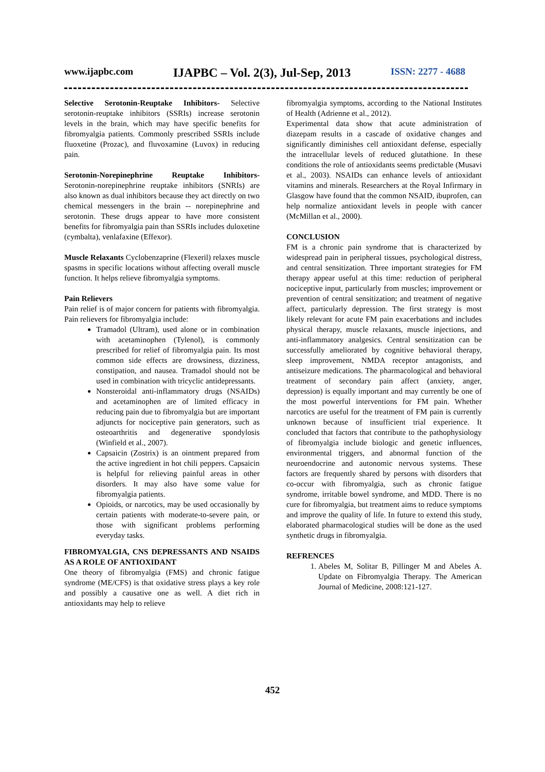www.ijapbc.com IJAPBC – Vol. 2(3), Jul-Sep, 2013 ISSN: 2277 - 4688
Selective Serotonin-Reuptake Inhibitors- Selective serotonin-reuptake inhibitors (SSRIs) increase serotonin levels in the brain, which may have specific benefits for fibromyalgia patients. Commonly prescribed SSRIs include fluoxetine (Prozac), and fluvoxamine (Luvox) in reducing pain.
Serotonin-Norepinephrine Reuptake Inhibitors- Serotonin-norepinephrine reuptake inhibitors (SNRIs) are also known as dual inhibitors because they act directly on two chemical messengers in the brain -- norepinephrine and serotonin. These drugs appear to have more consistent benefits for fibromyalgia pain than SSRIs includes duloxetine (cymbalta), venlafaxine (Effexor).
Muscle Relaxants Cyclobenzaprine (Flexeril) relaxes muscle spasms in specific locations without affecting overall muscle function. It helps relieve fibromyalgia symptoms.
Pain Relievers
Pain relief is of major concern for patients with fibromyalgia. Pain relievers for fibromyalgia include:
Tramadol (Ultram), used alone or in combination with acetaminophen (Tylenol), is commonly prescribed for relief of fibromyalgia pain. Its most common side effects are drowsiness, dizziness, constipation, and nausea. Tramadol should not be used in combination with tricyclic antidepressants.
Nonsteroidal anti-inflammatory drugs (NSAIDs) and acetaminophen are of limited efficacy in reducing pain due to fibromyalgia but are important adjuncts for nociceptive pain generators, such as osteoarthritis and degenerative spondylosis (Winfield et al., 2007).
Capsaicin (Zostrix) is an ointment prepared from the active ingredient in hot chili peppers. Capsaicin is helpful for relieving painful areas in other disorders. It may also have some value for fibromyalgia patients.
Opioids, or narcotics, may be used occasionally by certain patients with moderate-to-severe pain, or those with significant problems performing everyday tasks.
FIBROMYALGIA, CNS DEPRESSANTS AND NSAIDS AS A ROLE OF ANTIOXIDANT
One theory of fibromyalgia (FMS) and chronic fatigue syndrome (ME/CFS) is that oxidative stress plays a key role and possibly a causative one as well. A diet rich in antioxidants may help to relieve
fibromyalgia symptoms, according to the National Institutes of Health (Adrienne et al., 2012).
Experimental data show that acute administration of diazepam results in a cascade of oxidative changes and significantly diminishes cell antioxidant defense, especially the intracellular levels of reduced glutathione. In these conditions the role of antioxidants seems predictable (Musavi et al., 2003). NSAIDs can enhance levels of antioxidant vitamins and minerals. Researchers at the Royal Infirmary in Glasgow have found that the common NSAID, ibuprofen, can help normalize antioxidant levels in people with cancer (McMillan et al., 2000).
CONCLUSION
FM is a chronic pain syndrome that is characterized by widespread pain in peripheral tissues, psychological distress, and central sensitization. Three important strategies for FM therapy appear useful at this time: reduction of peripheral nociceptive input, particularly from muscles; improvement or prevention of central sensitization; and treatment of negative affect, particularly depression. The first strategy is most likely relevant for acute FM pain exacerbations and includes physical therapy, muscle relaxants, muscle injections, and anti-inflammatory analgesics. Central sensitization can be successfully ameliorated by cognitive behavioral therapy, sleep improvement, NMDA receptor antagonists, and antiseizure medications. The pharmacological and behavioral treatment of secondary pain affect (anxiety, anger, depression) is equally important and may currently be one of the most powerful interventions for FM pain. Whether narcotics are useful for the treatment of FM pain is currently unknown because of insufficient trial experience. It concluded that factors that contribute to the pathophysiology of fibromyalgia include biologic and genetic influences, environmental triggers, and abnormal function of the neuroendocrine and autonomic nervous systems. These factors are frequently shared by persons with disorders that co-occur with fibromyalgia, such as chronic fatigue syndrome, irritable bowel syndrome, and MDD. There is no cure for fibromyalgia, but treatment aims to reduce symptoms and improve the quality of life. In future to extend this study, elaborated pharmacological studies will be done as the used synthetic drugs in fibromyalgia.
REFRENCES
1. Abeles M, Solitar B, Pillinger M and Abeles A. Update on Fibromyalgia Therapy. The American Journal of Medicine, 2008:121-127.
452